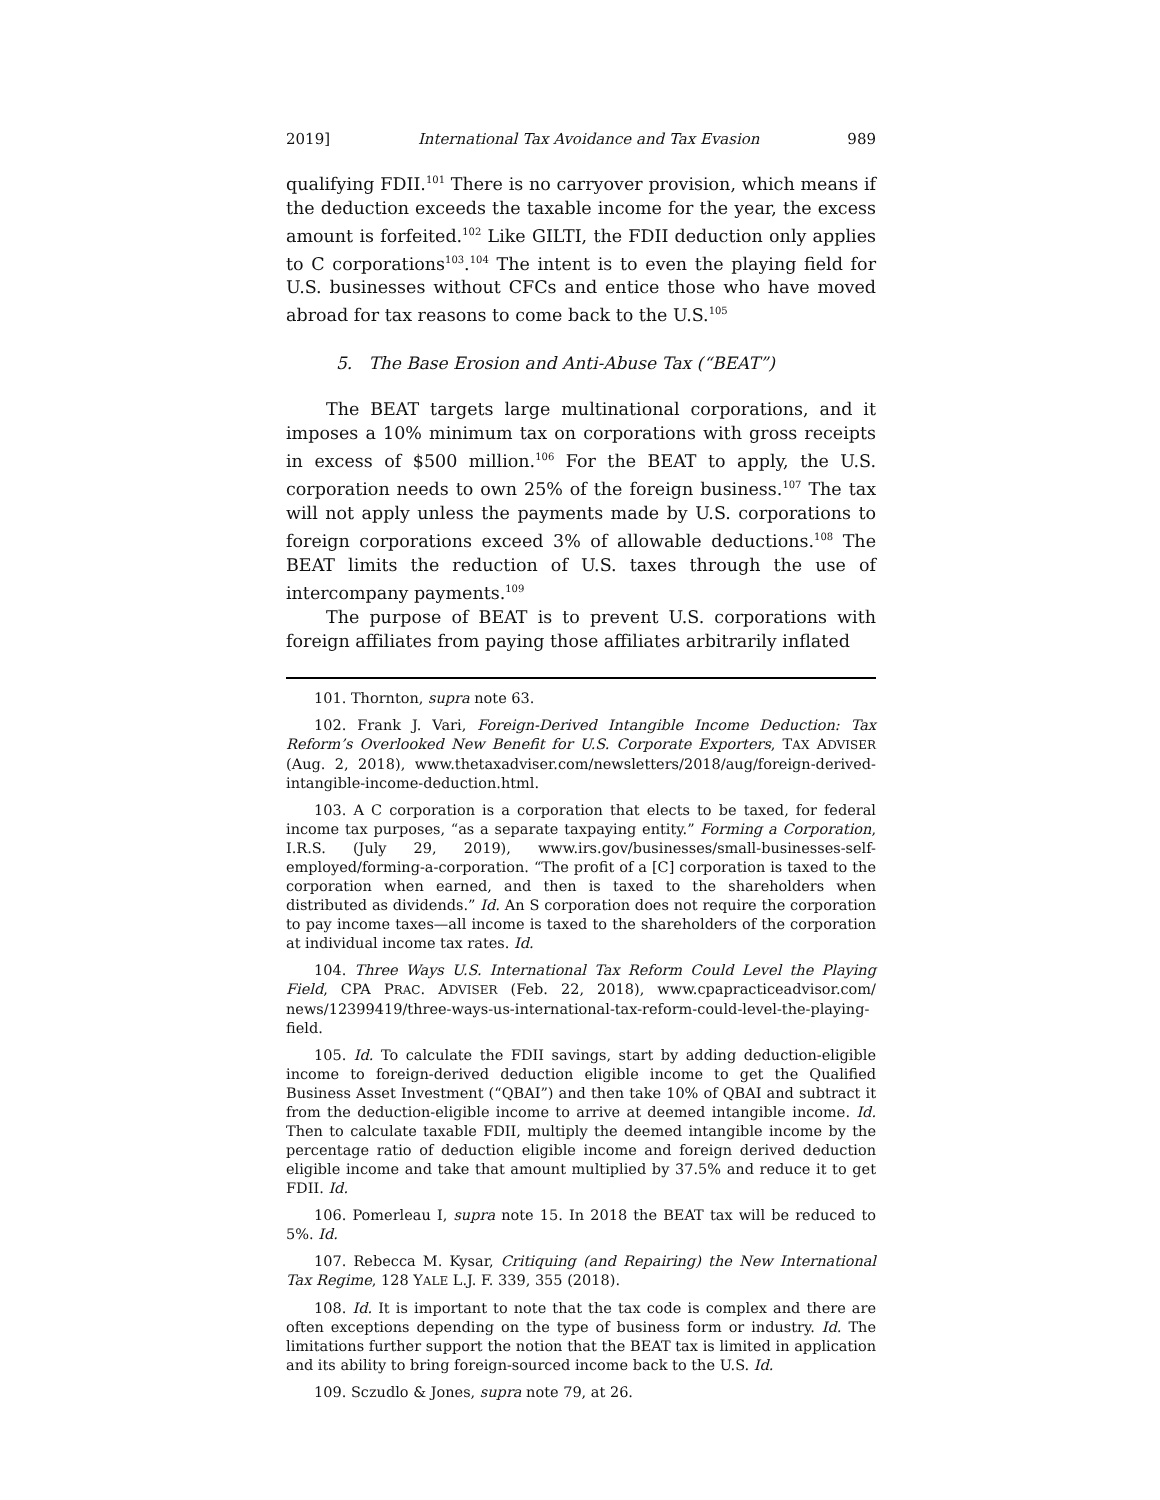2019] International Tax Avoidance and Tax Evasion 989
qualifying FDII.<sup>101</sup> There is no carryover provision, which means if the deduction exceeds the taxable income for the year, the excess amount is forfeited.<sup>102</sup> Like GILTI, the FDII deduction only applies to C corporations<sup>103</sup>.<sup>104</sup> The intent is to even the playing field for U.S. businesses without CFCs and entice those who have moved abroad for tax reasons to come back to the U.S.<sup>105</sup>
5. The Base Erosion and Anti-Abuse Tax (“BEAT”)
The BEAT targets large multinational corporations, and it imposes a 10% minimum tax on corporations with gross receipts in excess of $500 million.<sup>106</sup> For the BEAT to apply, the U.S. corporation needs to own 25% of the foreign business.<sup>107</sup> The tax will not apply unless the payments made by U.S. corporations to foreign corporations exceed 3% of allowable deductions.<sup>108</sup> The BEAT limits the reduction of U.S. taxes through the use of intercompany payments.<sup>109</sup>
The purpose of BEAT is to prevent U.S. corporations with foreign affiliates from paying those affiliates arbitrarily inflated
101. Thornton, supra note 63.
102. Frank J. Vari, Foreign-Derived Intangible Income Deduction: Tax Reform’s Overlooked New Benefit for U.S. Corporate Exporters, TAX ADVISER (Aug. 2, 2018), www.thetaxadviser.com/newsletters/2018/aug/foreign-derived-intangible-income-deduction.html.
103. A C corporation is a corporation that elects to be taxed, for federal income tax purposes, “as a separate taxpaying entity.” Forming a Corporation, I.R.S. (July 29, 2019), www.irs.gov/businesses/small-businesses-self-employed/forming-a-corporation. “The profit of a [C] corporation is taxed to the corporation when earned, and then is taxed to the shareholders when distributed as dividends.” Id. An S corporation does not require the corporation to pay income taxes—all income is taxed to the shareholders of the corporation at individual income tax rates. Id.
104. Three Ways U.S. International Tax Reform Could Level the Playing Field, CPA PRAC. ADVISER (Feb. 22, 2018), www.cpapracticeadvisor.com/ news/12399419/three-ways-us-international-tax-reform-could-level-the-playing-field.
105. Id. To calculate the FDII savings, start by adding deduction-eligible income to foreign-derived deduction eligible income to get the Qualified Business Asset Investment (“QBAI”) and then take 10% of QBAI and subtract it from the deduction-eligible income to arrive at deemed intangible income. Id. Then to calculate taxable FDII, multiply the deemed intangible income by the percentage ratio of deduction eligible income and foreign derived deduction eligible income and take that amount multiplied by 37.5% and reduce it to get FDII. Id.
106. Pomerleau I, supra note 15. In 2018 the BEAT tax will be reduced to 5%. Id.
107. Rebecca M. Kysar, Critiquing (and Repairing) the New International Tax Regime, 128 YALE L.J. F. 339, 355 (2018).
108. Id. It is important to note that the tax code is complex and there are often exceptions depending on the type of business form or industry. Id. The limitations further support the notion that the BEAT tax is limited in application and its ability to bring foreign-sourced income back to the U.S. Id.
109. Sczudlo & Jones, supra note 79, at 26.